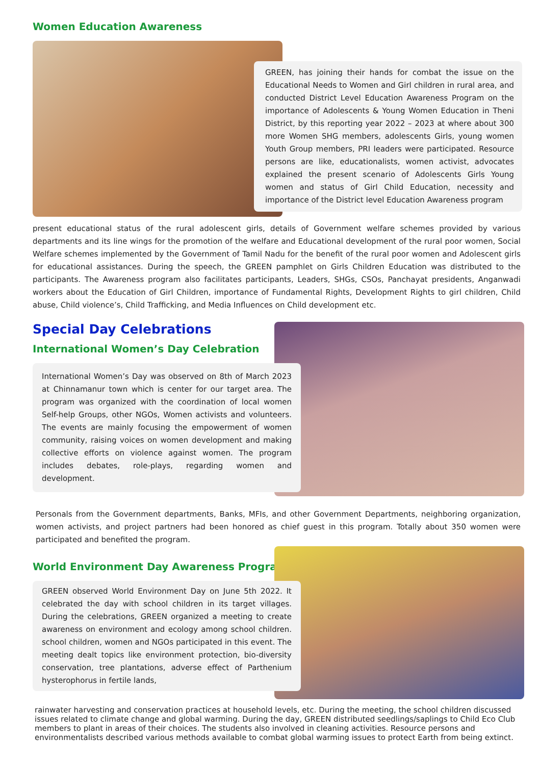Women Education Awareness
GREEN, has joining their hands for combat the issue on the Educational Needs to Women and Girl children in rural area, and conducted District Level Education Awareness Program on the importance of Adolescents & Young Women Education in Theni District, by this reporting year 2022 – 2023 at where about 300 more Women SHG members, adolescents Girls, young women Youth Group members, PRI leaders were participated. Resource persons are like, educationalists, women activist, advocates explained the present scenario of Adolescents Girls Young women and status of Girl Child Education, necessity and importance of the District level Education Awareness program
present educational status of the rural adolescent girls, details of Government welfare schemes provided by various departments and its line wings for the promotion of the welfare and Educational development of the rural poor women, Social Welfare schemes implemented by the Government of Tamil Nadu for the benefit of the rural poor women and Adolescent girls for educational assistances. During the speech, the GREEN pamphlet on Girls Children Education was distributed to the participants. The Awareness program also facilitates participants, Leaders, SHGs, CSOs, Panchayat presidents, Anganwadi workers about the Education of Girl Children, importance of Fundamental Rights, Development Rights to girl children, Child abuse, Child violence’s, Child Trafficking, and Media Influences on Child development etc.
Special Day Celebrations
International Women’s Day Celebration
International Women’s Day was observed on 8th of March 2023 at Chinnamanur town which is center for our target area. The program was organized with the coordination of local women Self-help Groups, other NGOs, Women activists and volunteers. The events are mainly focusing the empowerment of women community, raising voices on women development and making collective efforts on violence against women. The program includes debates, role-plays, regarding women and development.
Personals from the Government departments, Banks, MFIs, and other Government Departments, neighboring organization, women activists, and project partners had been honored as chief guest in this program. Totally about 350 women were participated and benefited the program.
World Environment Day Awareness Program
GREEN observed World Environment Day on June 5th 2022. It celebrated the day with school children in its target villages. During the celebrations, GREEN organized a meeting to create awareness on environment and ecology among school children. school children, women and NGOs participated in this event. The meeting dealt topics like environment protection, bio-diversity conservation, tree plantations, adverse effect of Parthenium hysterophorus in fertile lands,
rainwater harvesting and conservation practices at household levels, etc. During the meeting, the school children discussed issues related to climate change and global warming. During the day, GREEN distributed seedlings/saplings to Child Eco Club members to plant in areas of their choices. The students also involved in cleaning activities. Resource persons and environmentalists described various methods available to combat global warming issues to protect Earth from being extinct.